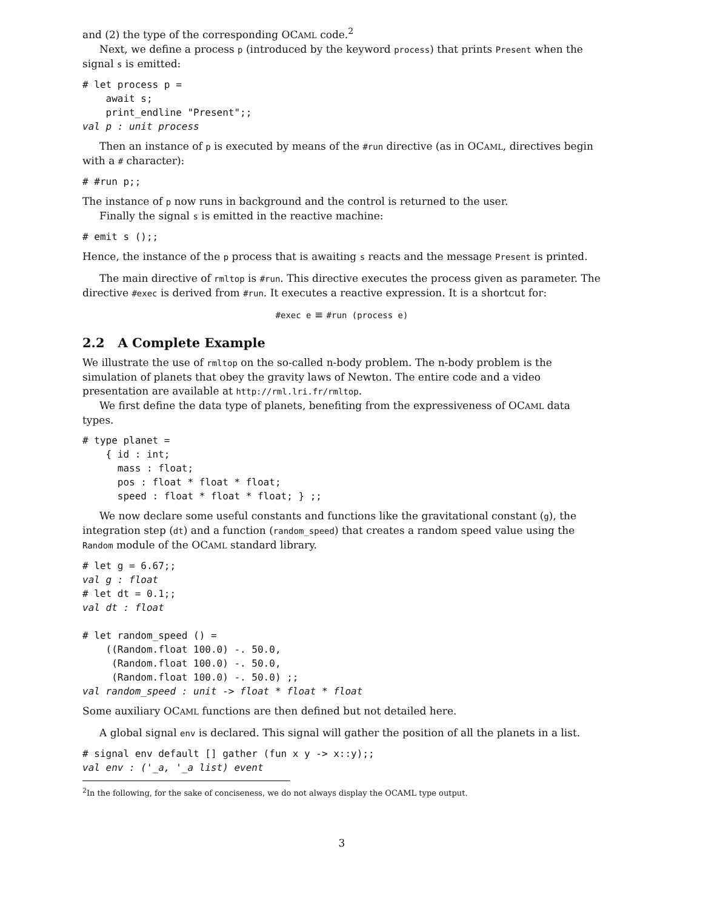and (2) the type of the corresponding OCAML code.<sup>2</sup>
Next, we define a process p (introduced by the keyword process) that prints Present when the signal s is emitted:
# let process p =
    await s;
    print_endline "Present";;
val p : unit process
Then an instance of p is executed by means of the #run directive (as in OCAML, directives begin with a # character):
# #run p;;
The instance of p now runs in background and the control is returned to the user.
Finally the signal s is emitted in the reactive machine:
# emit s ();;
Hence, the instance of the p process that is awaiting s reacts and the message Present is printed.
The main directive of rmltop is #run. This directive executes the process given as parameter. The directive #exec is derived from #run. It executes a reactive expression. It is a shortcut for:
#exec e ≡ #run (process e)
2.2 A Complete Example
We illustrate the use of rmltop on the so-called n-body problem. The n-body problem is the simulation of planets that obey the gravity laws of Newton. The entire code and a video presentation are available at http://rml.lri.fr/rmltop.
We first define the data type of planets, benefiting from the expressiveness of OCAML data types.
# type planet =
    { id : int;
      mass : float;
      pos : float * float * float;
      speed : float * float * float; } ;;
We now declare some useful constants and functions like the gravitational constant (g), the integration step (dt) and a function (random_speed) that creates a random speed value using the Random module of the OCAML standard library.
# let g = 6.67;;
val g : float
# let dt = 0.1;;
val dt : float

# let random_speed () =
    ((Random.float 100.0) -. 50.0,
     (Random.float 100.0) -. 50.0,
     (Random.float 100.0) -. 50.0) ;;
val random_speed : unit -> float * float * float
Some auxiliary OCAML functions are then defined but not detailed here.
A global signal env is declared. This signal will gather the position of all the planets in a list.
# signal env default [] gather (fun x y -> x::y);;
val env : ('_a, '_a list) event
<sup>2</sup> In the following, for the sake of conciseness, we do not always display the OCAML type output.
3